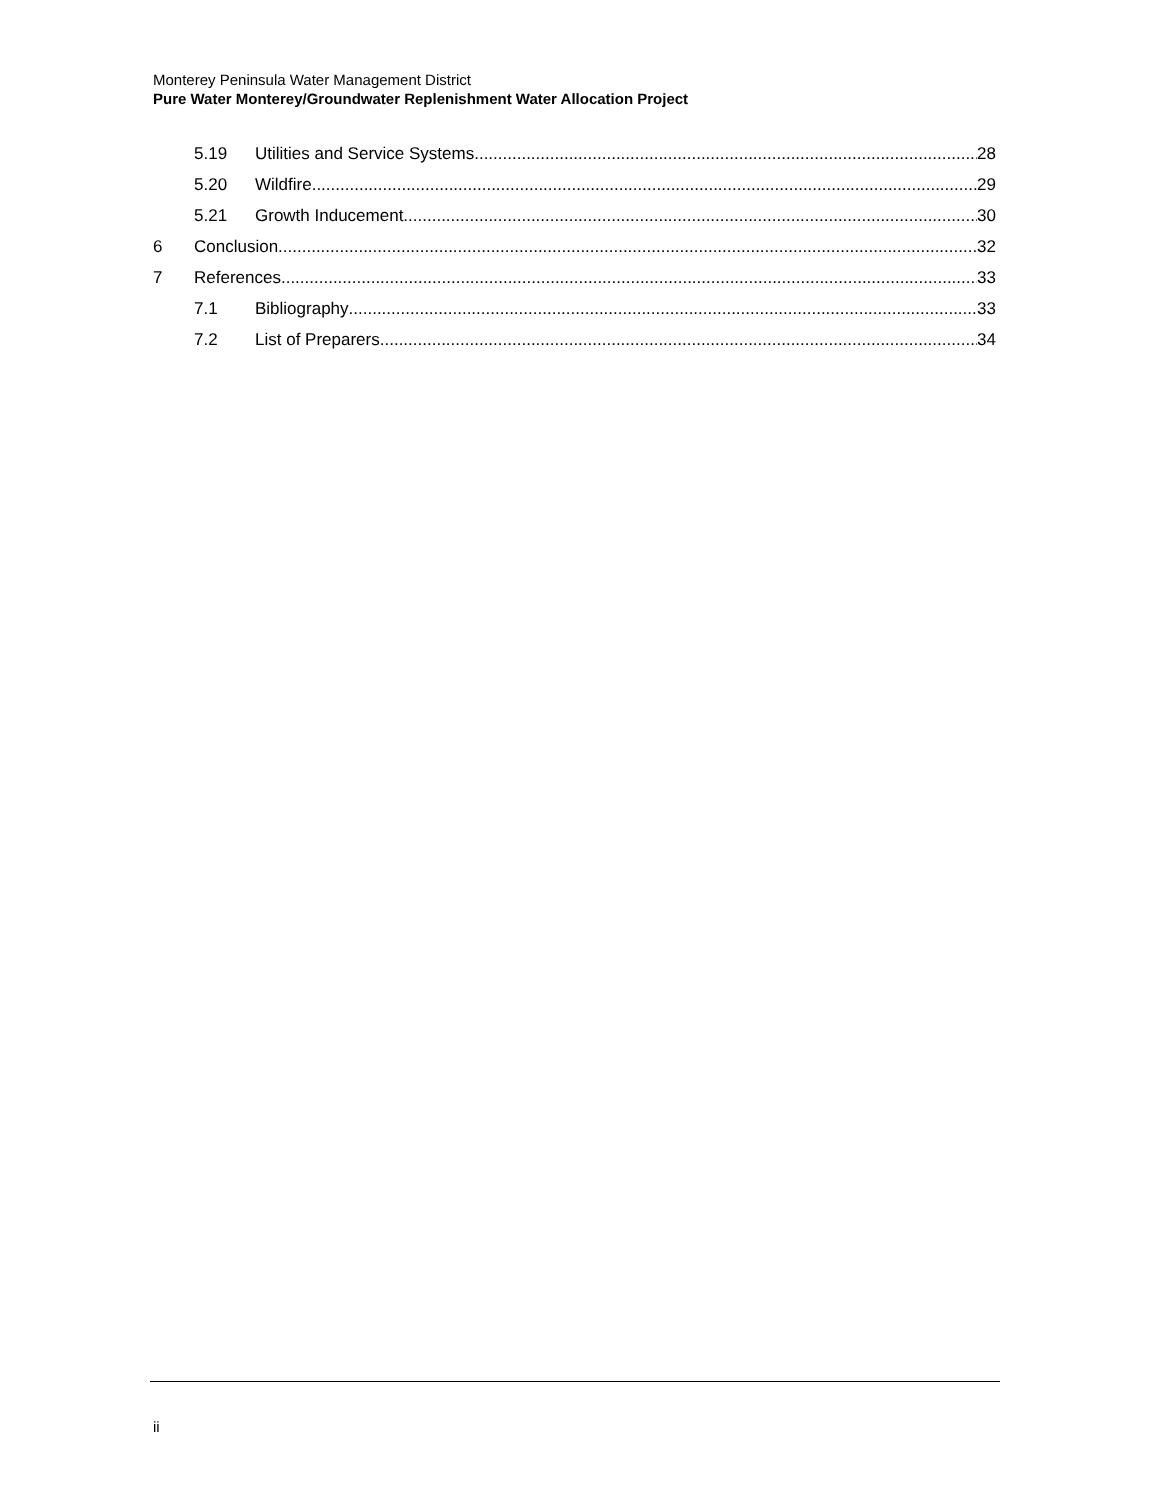Monterey Peninsula Water Management District
Pure Water Monterey/Groundwater Replenishment Water Allocation Project
5.19 Utilities and Service Systems 28
5.20 Wildfire 29
5.21 Growth Inducement 30
6 Conclusion 32
7 References 33
7.1 Bibliography 33
7.2 List of Preparers 34
ii